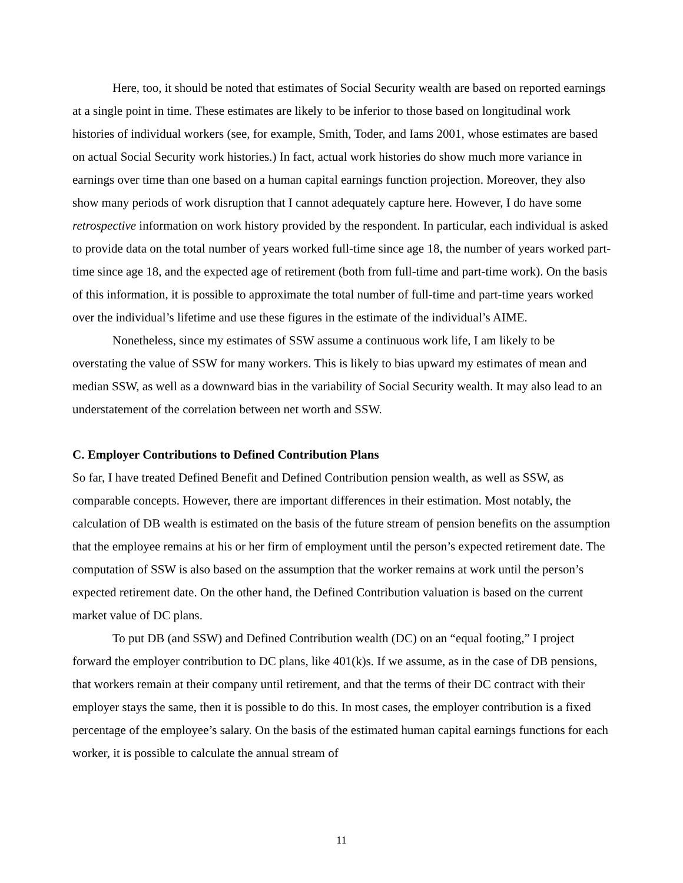Here, too, it should be noted that estimates of Social Security wealth are based on reported earnings at a single point in time. These estimates are likely to be inferior to those based on longitudinal work histories of individual workers (see, for example, Smith, Toder, and Iams 2001, whose estimates are based on actual Social Security work histories.) In fact, actual work histories do show much more variance in earnings over time than one based on a human capital earnings function projection. Moreover, they also show many periods of work disruption that I cannot adequately capture here. However, I do have some retrospective information on work history provided by the respondent. In particular, each individual is asked to provide data on the total number of years worked full-time since age 18, the number of years worked part-time since age 18, and the expected age of retirement (both from full-time and part-time work). On the basis of this information, it is possible to approximate the total number of full-time and part-time years worked over the individual’s lifetime and use these figures in the estimate of the individual’s AIME.
Nonetheless, since my estimates of SSW assume a continuous work life, I am likely to be overstating the value of SSW for many workers. This is likely to bias upward my estimates of mean and median SSW, as well as a downward bias in the variability of Social Security wealth. It may also lead to an understatement of the correlation between net worth and SSW.
C. Employer Contributions to Defined Contribution Plans
So far, I have treated Defined Benefit and Defined Contribution pension wealth, as well as SSW, as comparable concepts. However, there are important differences in their estimation. Most notably, the calculation of DB wealth is estimated on the basis of the future stream of pension benefits on the assumption that the employee remains at his or her firm of employment until the person’s expected retirement date. The computation of SSW is also based on the assumption that the worker remains at work until the person’s expected retirement date. On the other hand, the Defined Contribution valuation is based on the current market value of DC plans.
To put DB (and SSW) and Defined Contribution wealth (DC) on an “equal footing,” I project forward the employer contribution to DC plans, like 401(k)s. If we assume, as in the case of DB pensions, that workers remain at their company until retirement, and that the terms of their DC contract with their employer stays the same, then it is possible to do this. In most cases, the employer contribution is a fixed percentage of the employee’s salary. On the basis of the estimated human capital earnings functions for each worker, it is possible to calculate the annual stream of
11